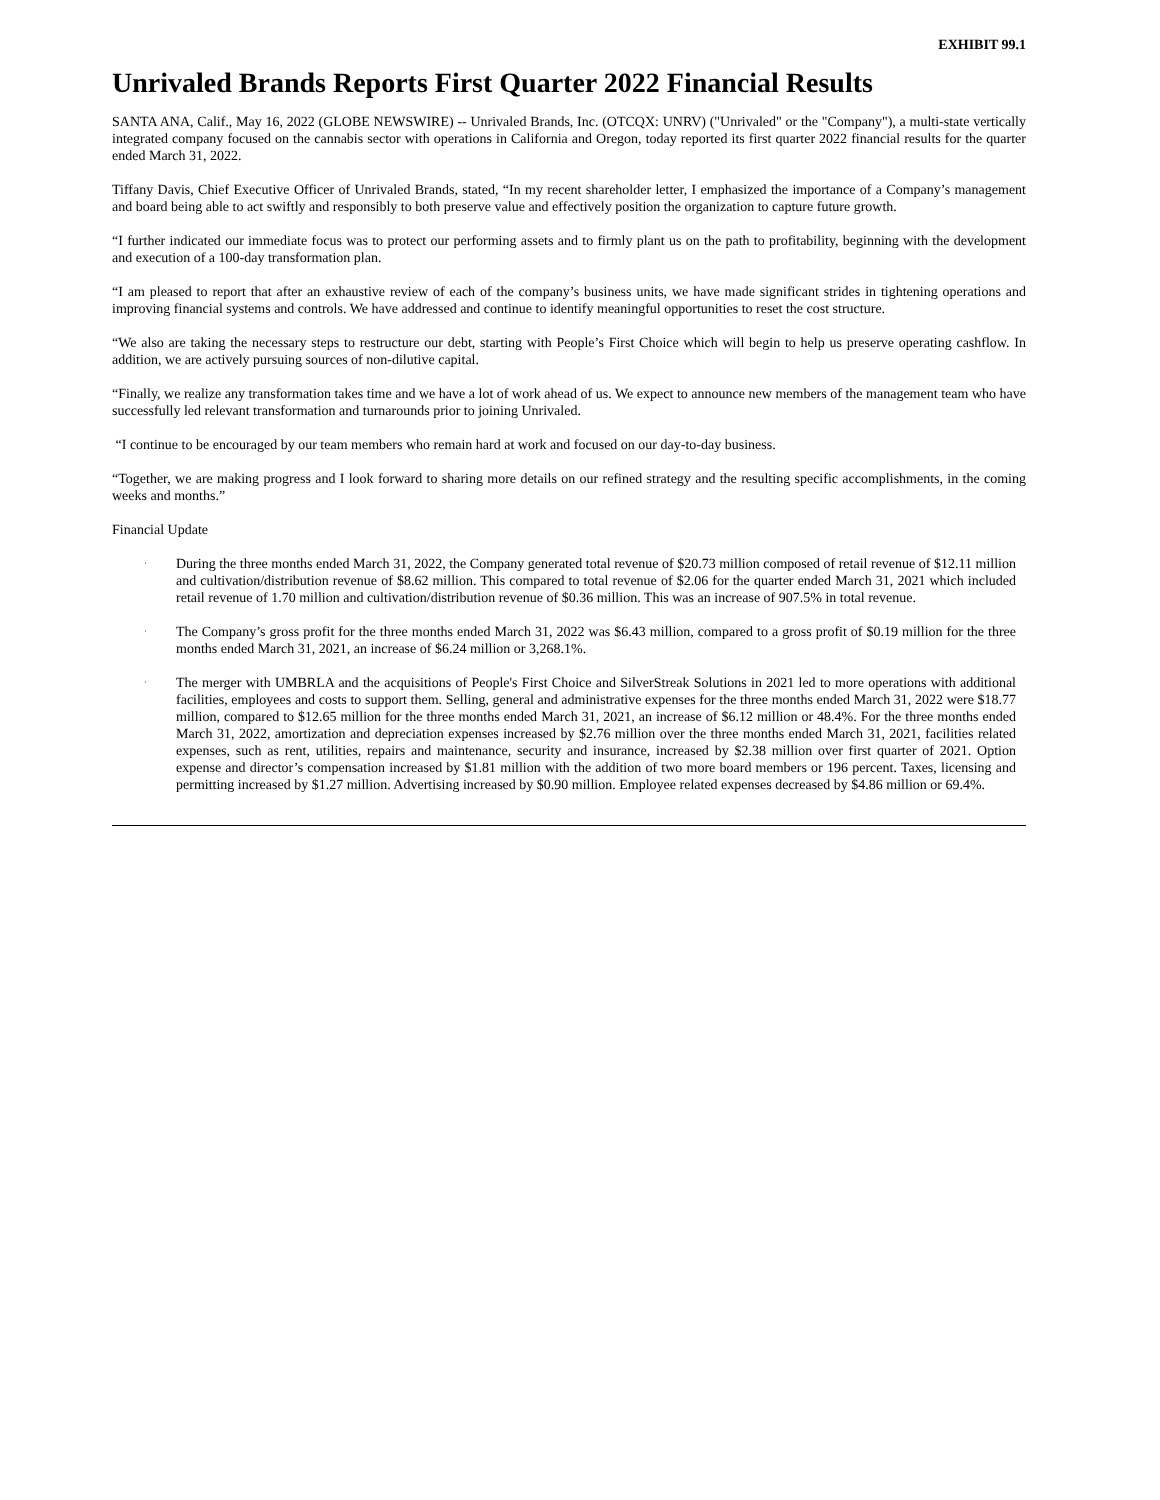EXHIBIT 99.1
Unrivaled Brands Reports First Quarter 2022 Financial Results
SANTA ANA, Calif., May 16, 2022 (GLOBE NEWSWIRE) -- Unrivaled Brands, Inc. (OTCQX: UNRV) ("Unrivaled" or the "Company"), a multi-state vertically integrated company focused on the cannabis sector with operations in California and Oregon, today reported its first quarter 2022 financial results for the quarter ended March 31, 2022.
Tiffany Davis, Chief Executive Officer of Unrivaled Brands, stated, “In my recent shareholder letter, I emphasized the importance of a Company’s management and board being able to act swiftly and responsibly to both preserve value and effectively position the organization to capture future growth.
“I further indicated our immediate focus was to protect our performing assets and to firmly plant us on the path to profitability, beginning with the development and execution of a 100-day transformation plan.
“I am pleased to report that after an exhaustive review of each of the company’s business units, we have made significant strides in tightening operations and improving financial systems and controls. We have addressed and continue to identify meaningful opportunities to reset the cost structure.
“We also are taking the necessary steps to restructure our debt, starting with People’s First Choice which will begin to help us preserve operating cashflow. In addition, we are actively pursuing sources of non-dilutive capital.
“Finally, we realize any transformation takes time and we have a lot of work ahead of us. We expect to announce new members of the management team who have successfully led relevant transformation and turnarounds prior to joining Unrivaled.
“I continue to be encouraged by our team members who remain hard at work and focused on our day-to-day business.
“Together, we are making progress and I look forward to sharing more details on our refined strategy and the resulting specific accomplishments, in the coming weeks and months.”
Financial Update
· During the three months ended March 31, 2022, the Company generated total revenue of $20.73 million composed of retail revenue of $12.11 million and cultivation/distribution revenue of $8.62 million. This compared to total revenue of $2.06 for the quarter ended March 31, 2021 which included retail revenue of 1.70 million and cultivation/distribution revenue of $0.36 million. This was an increase of 907.5% in total revenue.
· The Company’s gross profit for the three months ended March 31, 2022 was $6.43 million, compared to a gross profit of $0.19 million for the three months ended March 31, 2021, an increase of $6.24 million or 3,268.1%.
· The merger with UMBRLA and the acquisitions of People's First Choice and SilverStreak Solutions in 2021 led to more operations with additional facilities, employees and costs to support them. Selling, general and administrative expenses for the three months ended March 31, 2022 were $18.77 million, compared to $12.65 million for the three months ended March 31, 2021, an increase of $6.12 million or 48.4%. For the three months ended March 31, 2022, amortization and depreciation expenses increased by $2.76 million over the three months ended March 31, 2021, facilities related expenses, such as rent, utilities, repairs and maintenance, security and insurance, increased by $2.38 million over first quarter of 2021. Option expense and director’s compensation increased by $1.81 million with the addition of two more board members or 196 percent. Taxes, licensing and permitting increased by $1.27 million. Advertising increased by $0.90 million. Employee related expenses decreased by $4.86 million or 69.4%.